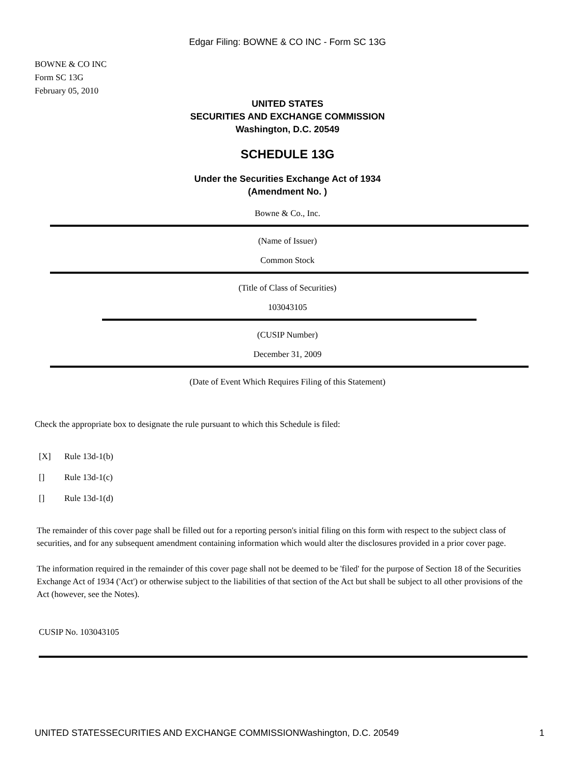Edgar Filing: BOWNE & CO INC - Form SC 13G
BOWNE & CO INC
Form SC 13G
February 05, 2010
UNITED STATES
SECURITIES AND EXCHANGE COMMISSION
Washington, D.C. 20549
SCHEDULE 13G
Under the Securities Exchange Act of 1934
(Amendment No. )
Bowne & Co., Inc.
(Name of Issuer)
Common Stock
(Title of Class of Securities)
103043105
(CUSIP Number)
December 31, 2009
(Date of Event Which Requires Filing of this Statement)
Check the appropriate box to designate the rule pursuant to which this Schedule is filed:
[X] Rule 13d-1(b)
[] Rule 13d-1(c)
[] Rule 13d-1(d)
The remainder of this cover page shall be filled out for a reporting person's initial filing on this form with respect to the subject class of securities, and for any subsequent amendment containing information which would alter the disclosures provided in a prior cover page.
The information required in the remainder of this cover page shall not be deemed to be 'filed' for the purpose of Section 18 of the Securities Exchange Act of 1934 ('Act') or otherwise subject to the liabilities of that section of the Act but shall be subject to all other provisions of the Act (however, see the Notes).
CUSIP No. 103043105
UNITED STATESSECURITIES AND EXCHANGE COMMISSIONWashington, D.C. 20549 1